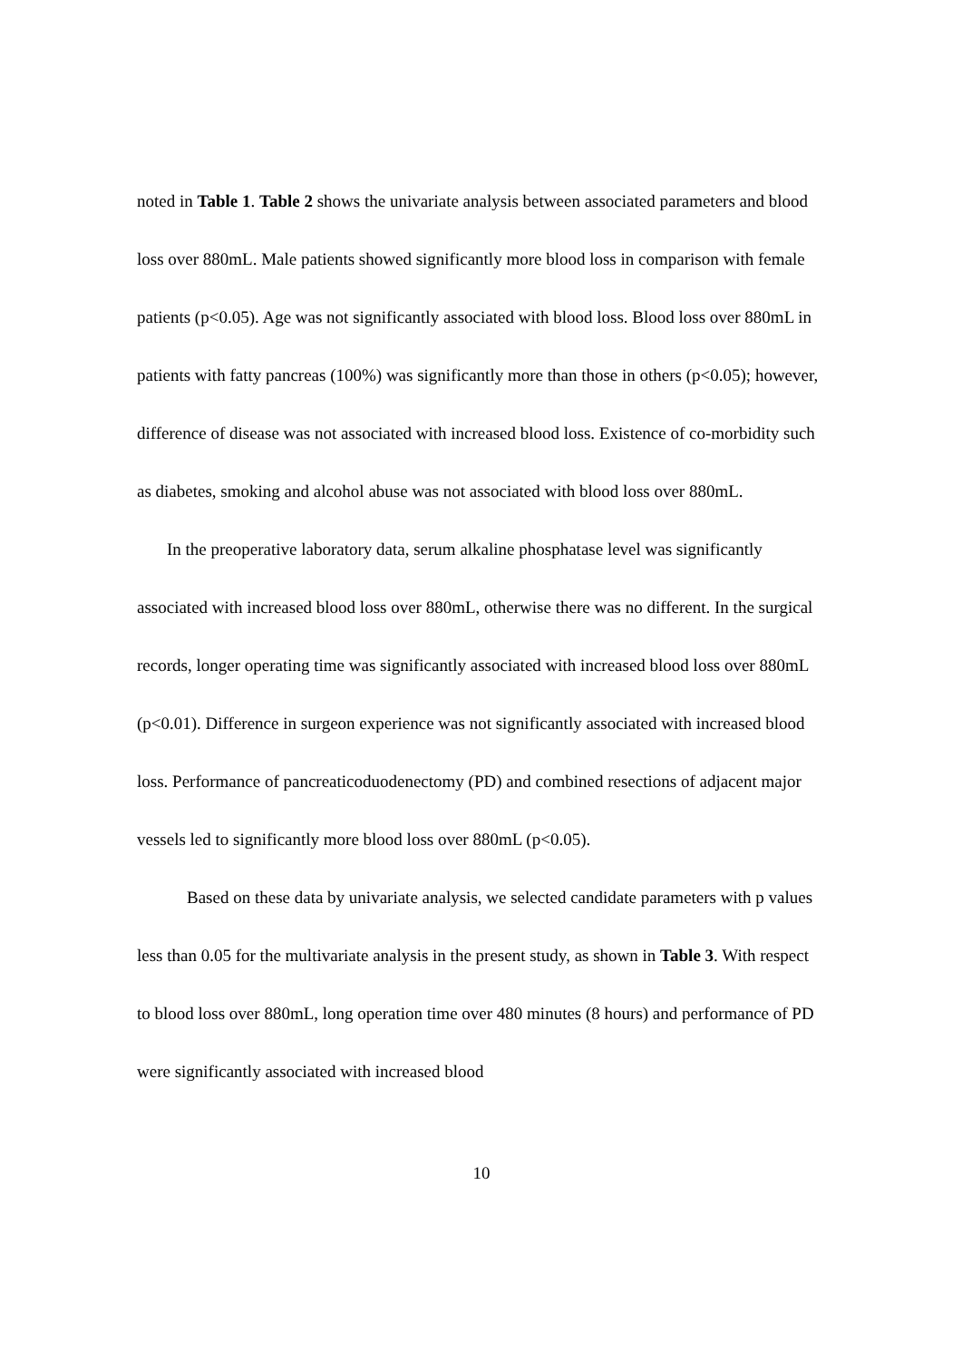noted in Table 1. Table 2 shows the univariate analysis between associated parameters and blood loss over 880mL. Male patients showed significantly more blood loss in comparison with female patients (p<0.05). Age was not significantly associated with blood loss. Blood loss over 880mL in patients with fatty pancreas (100%) was significantly more than those in others (p<0.05); however, difference of disease was not associated with increased blood loss. Existence of co-morbidity such as diabetes, smoking and alcohol abuse was not associated with blood loss over 880mL.
In the preoperative laboratory data, serum alkaline phosphatase level was significantly associated with increased blood loss over 880mL, otherwise there was no different. In the surgical records, longer operating time was significantly associated with increased blood loss over 880mL (p<0.01). Difference in surgeon experience was not significantly associated with increased blood loss. Performance of pancreaticoduodenectomy (PD) and combined resections of adjacent major vessels led to significantly more blood loss over 880mL (p<0.05).
Based on these data by univariate analysis, we selected candidate parameters with p values less than 0.05 for the multivariate analysis in the present study, as shown in Table 3. With respect to blood loss over 880mL, long operation time over 480 minutes (8 hours) and performance of PD were significantly associated with increased blood
10